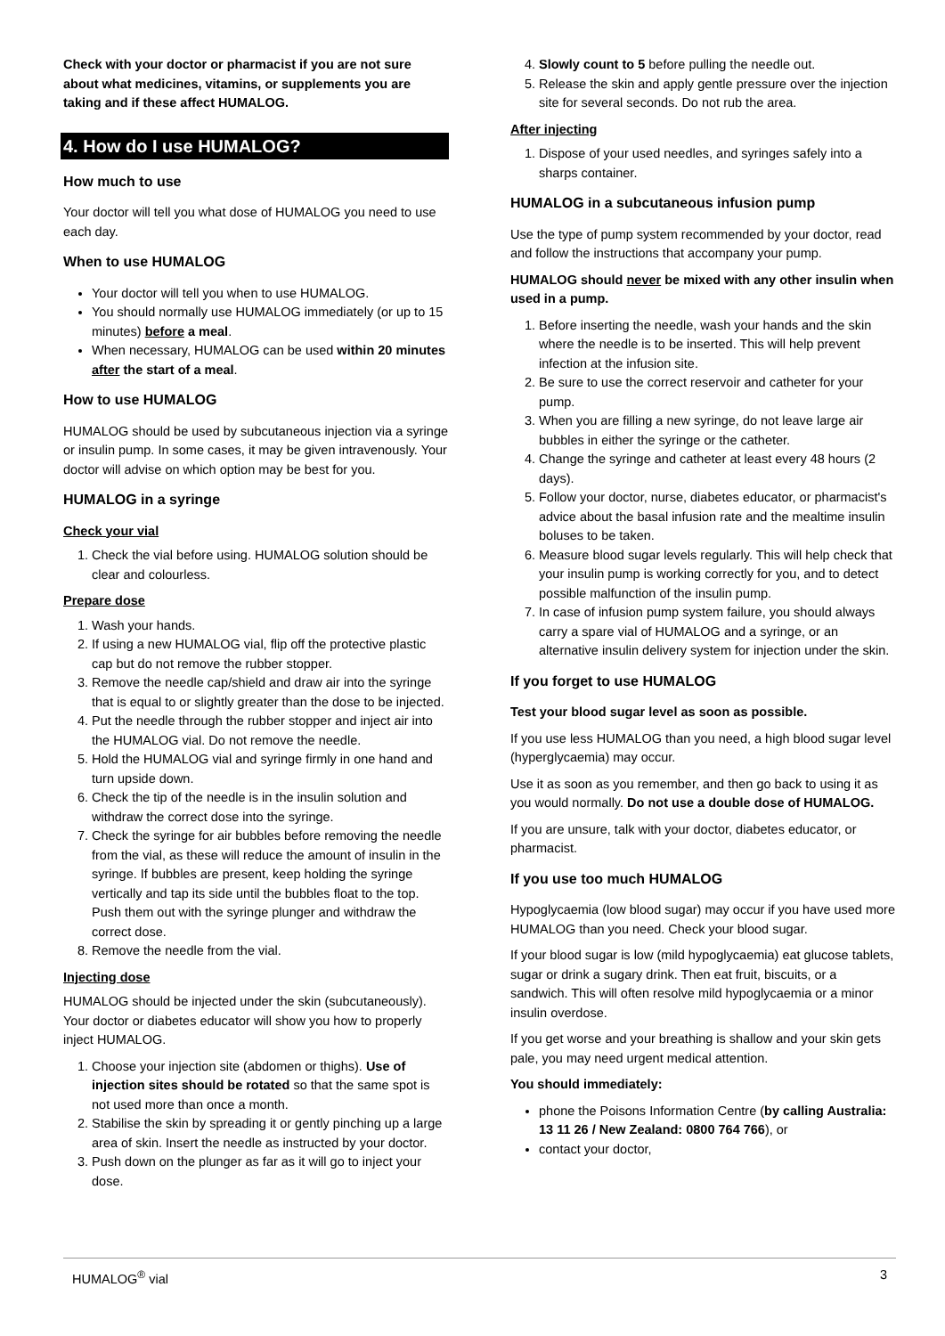Check with your doctor or pharmacist if you are not sure about what medicines, vitamins, or supplements you are taking and if these affect HUMALOG.
4. How do I use HUMALOG?
How much to use
Your doctor will tell you what dose of HUMALOG you need to use each day.
When to use HUMALOG
Your doctor will tell you when to use HUMALOG.
You should normally use HUMALOG immediately (or up to 15 minutes) before a meal.
When necessary, HUMALOG can be used within 20 minutes after the start of a meal.
How to use HUMALOG
HUMALOG should be used by subcutaneous injection via a syringe or insulin pump. In some cases, it may be given intravenously. Your doctor will advise on which option may be best for you.
HUMALOG in a syringe
Check your vial
1. Check the vial before using. HUMALOG solution should be clear and colourless.
Prepare dose
1. Wash your hands.
2. If using a new HUMALOG vial, flip off the protective plastic cap but do not remove the rubber stopper.
3. Remove the needle cap/shield and draw air into the syringe that is equal to or slightly greater than the dose to be injected.
4. Put the needle through the rubber stopper and inject air into the HUMALOG vial. Do not remove the needle.
5. Hold the HUMALOG vial and syringe firmly in one hand and turn upside down.
6. Check the tip of the needle is in the insulin solution and withdraw the correct dose into the syringe.
7. Check the syringe for air bubbles before removing the needle from the vial, as these will reduce the amount of insulin in the syringe. If bubbles are present, keep holding the syringe vertically and tap its side until the bubbles float to the top. Push them out with the syringe plunger and withdraw the correct dose.
8. Remove the needle from the vial.
Injecting dose
HUMALOG should be injected under the skin (subcutaneously). Your doctor or diabetes educator will show you how to properly inject HUMALOG.
1. Choose your injection site (abdomen or thighs). Use of injection sites should be rotated so that the same spot is not used more than once a month.
2. Stabilise the skin by spreading it or gently pinching up a large area of skin. Insert the needle as instructed by your doctor.
3. Push down on the plunger as far as it will go to inject your dose.
4. Slowly count to 5 before pulling the needle out.
5. Release the skin and apply gentle pressure over the injection site for several seconds. Do not rub the area.
After injecting
1. Dispose of your used needles, and syringes safely into a sharps container.
HUMALOG in a subcutaneous infusion pump
Use the type of pump system recommended by your doctor, read and follow the instructions that accompany your pump.
HUMALOG should never be mixed with any other insulin when used in a pump.
1. Before inserting the needle, wash your hands and the skin where the needle is to be inserted. This will help prevent infection at the infusion site.
2. Be sure to use the correct reservoir and catheter for your pump.
3. When you are filling a new syringe, do not leave large air bubbles in either the syringe or the catheter.
4. Change the syringe and catheter at least every 48 hours (2 days).
5. Follow your doctor, nurse, diabetes educator, or pharmacist's advice about the basal infusion rate and the mealtime insulin boluses to be taken.
6. Measure blood sugar levels regularly. This will help check that your insulin pump is working correctly for you, and to detect possible malfunction of the insulin pump.
7. In case of infusion pump system failure, you should always carry a spare vial of HUMALOG and a syringe, or an alternative insulin delivery system for injection under the skin.
If you forget to use HUMALOG
Test your blood sugar level as soon as possible.
If you use less HUMALOG than you need, a high blood sugar level (hyperglycaemia) may occur.
Use it as soon as you remember, and then go back to using it as you would normally. Do not use a double dose of HUMALOG.
If you are unsure, talk with your doctor, diabetes educator, or pharmacist.
If you use too much HUMALOG
Hypoglycaemia (low blood sugar) may occur if you have used more HUMALOG than you need. Check your blood sugar.
If your blood sugar is low (mild hypoglycaemia) eat glucose tablets, sugar or drink a sugary drink. Then eat fruit, biscuits, or a sandwich. This will often resolve mild hypoglycaemia or a minor insulin overdose.
If you get worse and your breathing is shallow and your skin gets pale, you may need urgent medical attention.
You should immediately:
phone the Poisons Information Centre (by calling Australia: 13 11 26 / New Zealand: 0800 764 766), or
contact your doctor,
HUMALOG<sup>®</sup> vial 3